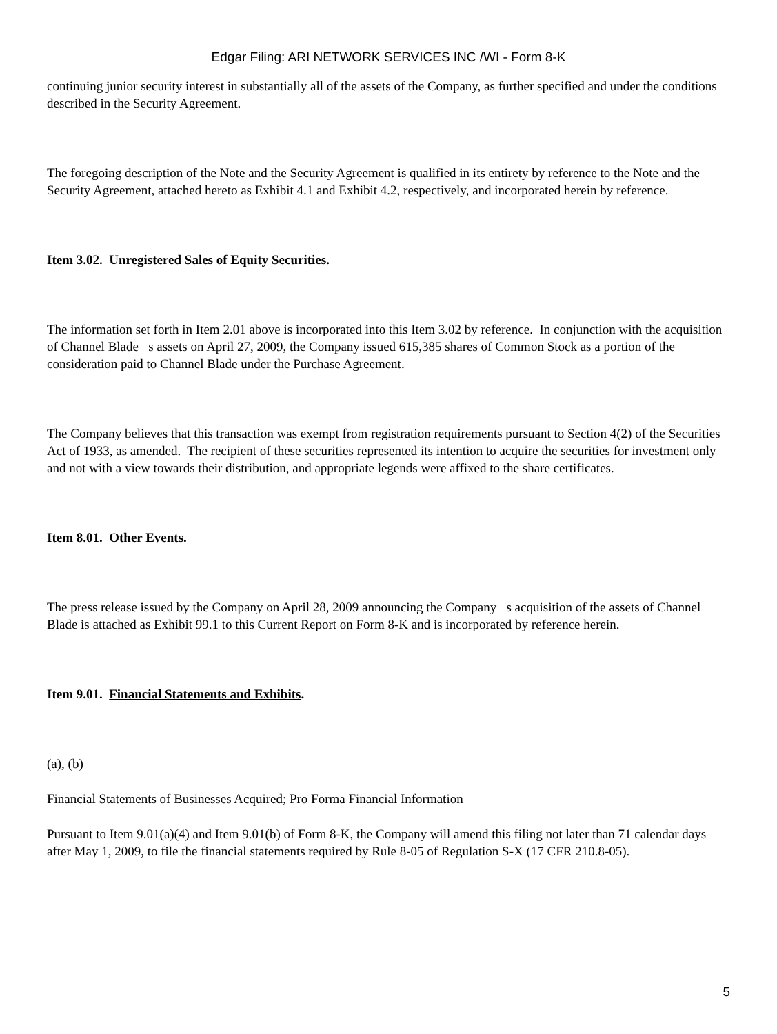Edgar Filing: ARI NETWORK SERVICES INC /WI - Form 8-K
continuing junior security interest in substantially all of the assets of the Company, as further specified and under the conditions described in the Security Agreement.
The foregoing description of the Note and the Security Agreement is qualified in its entirety by reference to the Note and the Security Agreement, attached hereto as Exhibit 4.1 and Exhibit 4.2, respectively, and incorporated herein by reference.
Item 3.02. Unregistered Sales of Equity Securities.
The information set forth in Item 2.01 above is incorporated into this Item 3.02 by reference. In conjunction with the acquisition of Channel Blade s assets on April 27, 2009, the Company issued 615,385 shares of Common Stock as a portion of the consideration paid to Channel Blade under the Purchase Agreement.
The Company believes that this transaction was exempt from registration requirements pursuant to Section 4(2) of the Securities Act of 1933, as amended. The recipient of these securities represented its intention to acquire the securities for investment only and not with a view towards their distribution, and appropriate legends were affixed to the share certificates.
Item 8.01. Other Events.
The press release issued by the Company on April 28, 2009 announcing the Company s acquisition of the assets of Channel Blade is attached as Exhibit 99.1 to this Current Report on Form 8-K and is incorporated by reference herein.
Item 9.01. Financial Statements and Exhibits.
(a), (b)
Financial Statements of Businesses Acquired; Pro Forma Financial Information
Pursuant to Item 9.01(a)(4) and Item 9.01(b) of Form 8-K, the Company will amend this filing not later than 71 calendar days after May 1, 2009, to file the financial statements required by Rule 8-05 of Regulation S-X (17 CFR 210.8-05).
5